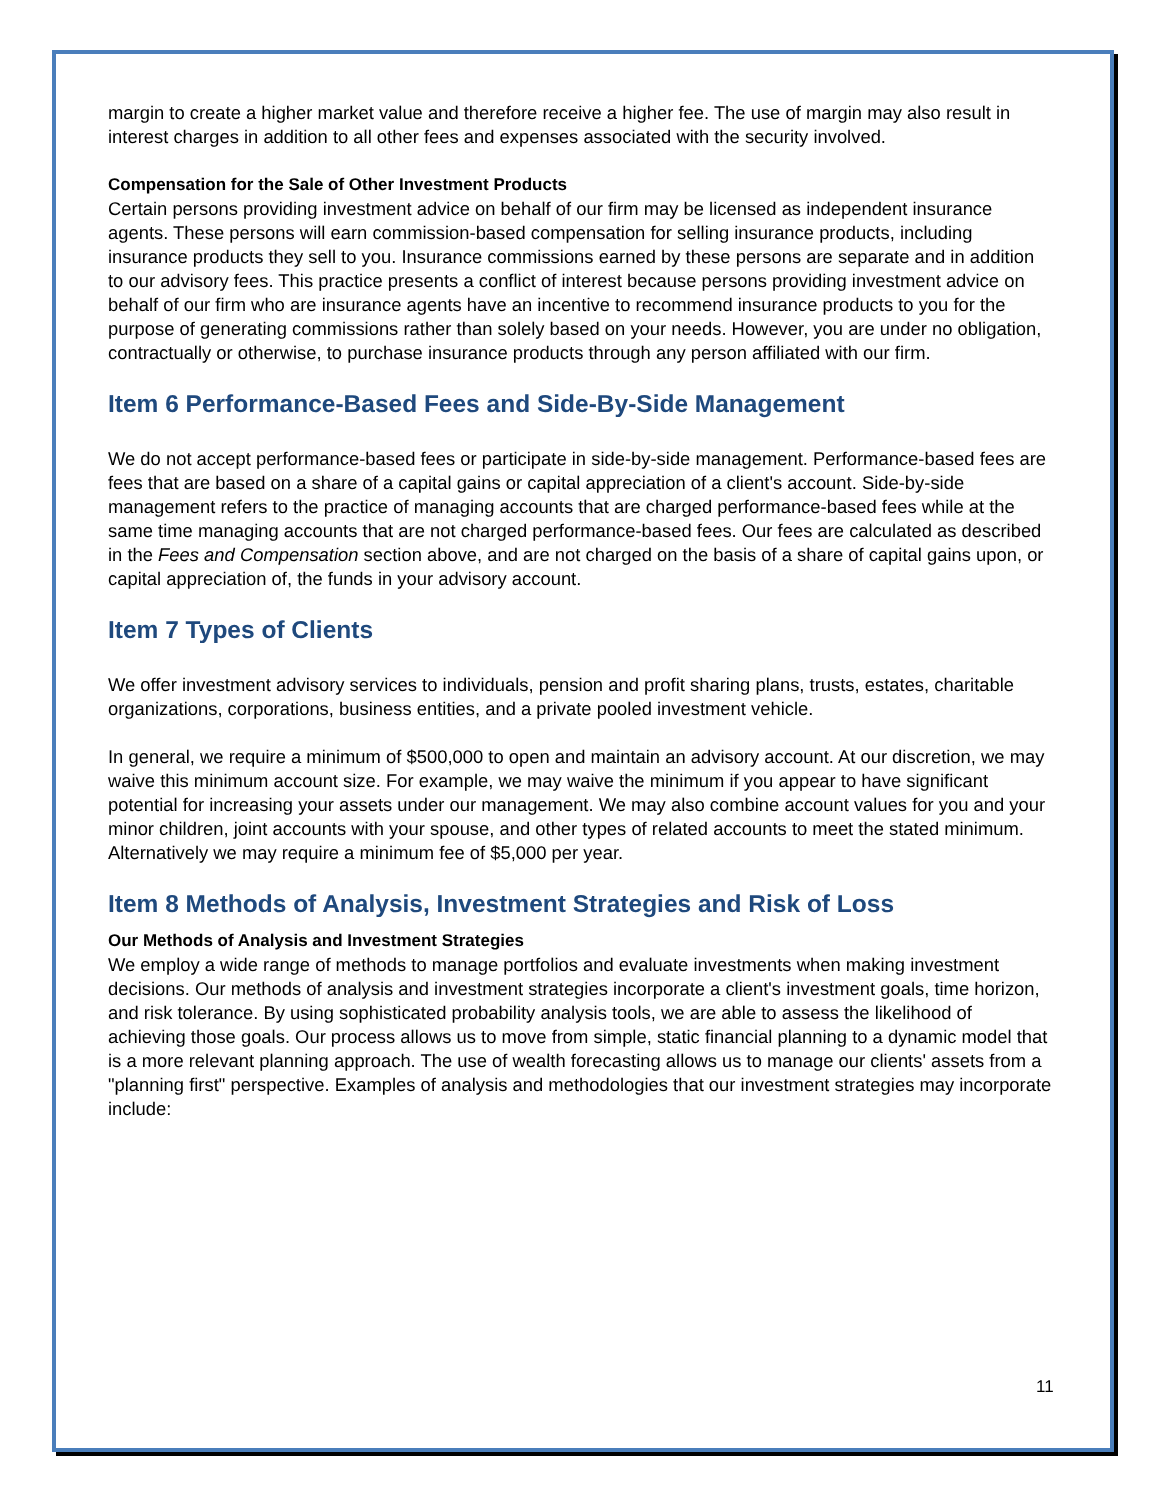margin to create a higher market value and therefore receive a higher fee. The use of margin may also result in interest charges in addition to all other fees and expenses associated with the security involved.
Compensation for the Sale of Other Investment Products
Certain persons providing investment advice on behalf of our firm may be licensed as independent insurance agents. These persons will earn commission-based compensation for selling insurance products, including insurance products they sell to you. Insurance commissions earned by these persons are separate and in addition to our advisory fees. This practice presents a conflict of interest because persons providing investment advice on behalf of our firm who are insurance agents have an incentive to recommend insurance products to you for the purpose of generating commissions rather than solely based on your needs. However, you are under no obligation, contractually or otherwise, to purchase insurance products through any person affiliated with our firm.
Item 6 Performance-Based Fees and Side-By-Side Management
We do not accept performance-based fees or participate in side-by-side management. Performance-based fees are fees that are based on a share of a capital gains or capital appreciation of a client's account. Side-by-side management refers to the practice of managing accounts that are charged performance-based fees while at the same time managing accounts that are not charged performance-based fees. Our fees are calculated as described in the Fees and Compensation section above, and are not charged on the basis of a share of capital gains upon, or capital appreciation of, the funds in your advisory account.
Item 7 Types of Clients
We offer investment advisory services to individuals, pension and profit sharing plans, trusts, estates, charitable organizations, corporations, business entities, and a private pooled investment vehicle.
In general, we require a minimum of $500,000 to open and maintain an advisory account. At our discretion, we may waive this minimum account size. For example, we may waive the minimum if you appear to have significant potential for increasing your assets under our management. We may also combine account values for you and your minor children, joint accounts with your spouse, and other types of related accounts to meet the stated minimum. Alternatively we may require a minimum fee of $5,000 per year.
Item 8 Methods of Analysis, Investment Strategies and Risk of Loss
Our Methods of Analysis and Investment Strategies
We employ a wide range of methods to manage portfolios and evaluate investments when making investment decisions. Our methods of analysis and investment strategies incorporate a client's investment goals, time horizon, and risk tolerance. By using sophisticated probability analysis tools, we are able to assess the likelihood of achieving those goals. Our process allows us to move from simple, static financial planning to a dynamic model that is a more relevant planning approach. The use of wealth forecasting allows us to manage our clients' assets from a "planning first" perspective. Examples of analysis and methodologies that our investment strategies may incorporate include:
11